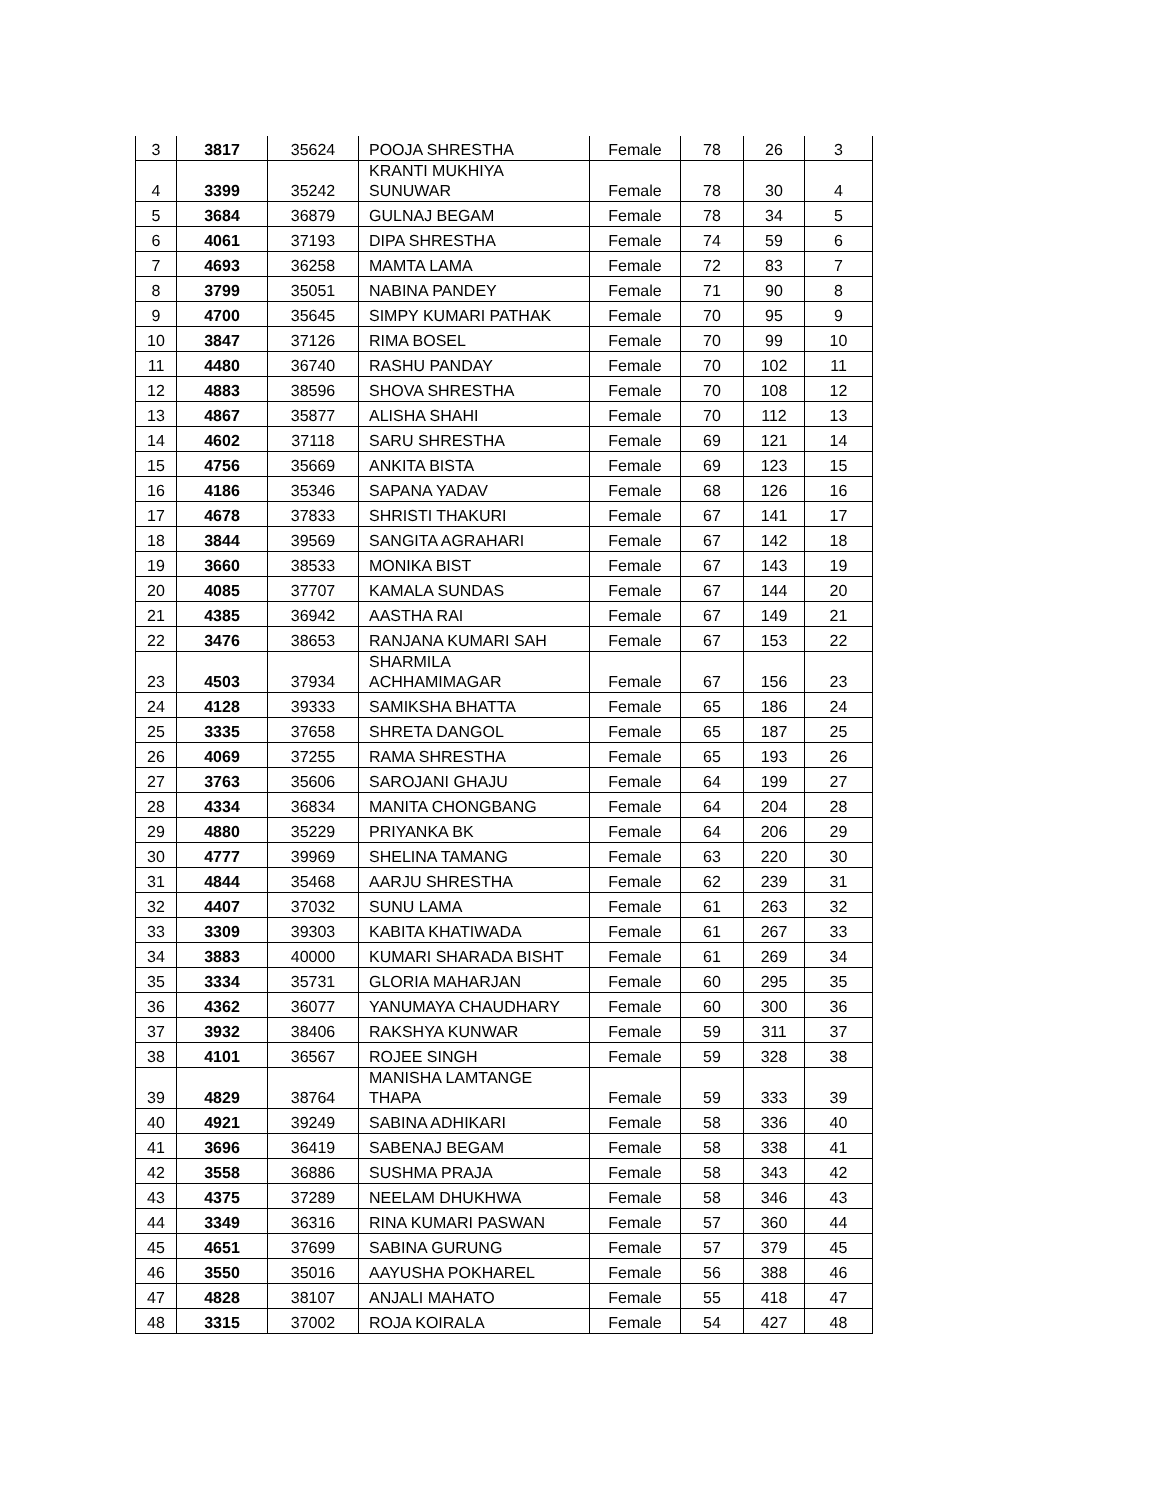| 3 | 3817 | 35624 | POOJA SHRESTHA | Female | 78 | 26 | 3 |
| 4 | 3399 | 35242 | KRANTI MUKHIYA SUNUWAR | Female | 78 | 30 | 4 |
| 5 | 3684 | 36879 | GULNAJ BEGAM | Female | 78 | 34 | 5 |
| 6 | 4061 | 37193 | DIPA SHRESTHA | Female | 74 | 59 | 6 |
| 7 | 4693 | 36258 | MAMTA LAMA | Female | 72 | 83 | 7 |
| 8 | 3799 | 35051 | NABINA PANDEY | Female | 71 | 90 | 8 |
| 9 | 4700 | 35645 | SIMPY KUMARI PATHAK | Female | 70 | 95 | 9 |
| 10 | 3847 | 37126 | RIMA BOSEL | Female | 70 | 99 | 10 |
| 11 | 4480 | 36740 | RASHU PANDAY | Female | 70 | 102 | 11 |
| 12 | 4883 | 38596 | SHOVA SHRESTHA | Female | 70 | 108 | 12 |
| 13 | 4867 | 35877 | ALISHA SHAHI | Female | 70 | 112 | 13 |
| 14 | 4602 | 37118 | SARU SHRESTHA | Female | 69 | 121 | 14 |
| 15 | 4756 | 35669 | ANKITA BISTA | Female | 69 | 123 | 15 |
| 16 | 4186 | 35346 | SAPANA YADAV | Female | 68 | 126 | 16 |
| 17 | 4678 | 37833 | SHRISTI THAKURI | Female | 67 | 141 | 17 |
| 18 | 3844 | 39569 | SANGITA AGRAHARI | Female | 67 | 142 | 18 |
| 19 | 3660 | 38533 | MONIKA BIST | Female | 67 | 143 | 19 |
| 20 | 4085 | 37707 | KAMALA SUNDAS | Female | 67 | 144 | 20 |
| 21 | 4385 | 36942 | AASTHA RAI | Female | 67 | 149 | 21 |
| 22 | 3476 | 38653 | RANJANA KUMARI SAH | Female | 67 | 153 | 22 |
| 23 | 4503 | 37934 | SHARMILA ACHHAMIMAGAR | Female | 67 | 156 | 23 |
| 24 | 4128 | 39333 | SAMIKSHA BHATTA | Female | 65 | 186 | 24 |
| 25 | 3335 | 37658 | SHRETA DANGOL | Female | 65 | 187 | 25 |
| 26 | 4069 | 37255 | RAMA SHRESTHA | Female | 65 | 193 | 26 |
| 27 | 3763 | 35606 | SAROJANI GHAJU | Female | 64 | 199 | 27 |
| 28 | 4334 | 36834 | MANITA CHONGBANG | Female | 64 | 204 | 28 |
| 29 | 4880 | 35229 | PRIYANKA BK | Female | 64 | 206 | 29 |
| 30 | 4777 | 39969 | SHELINA TAMANG | Female | 63 | 220 | 30 |
| 31 | 4844 | 35468 | AARJU SHRESTHA | Female | 62 | 239 | 31 |
| 32 | 4407 | 37032 | SUNU LAMA | Female | 61 | 263 | 32 |
| 33 | 3309 | 39303 | KABITA KHATIWADA | Female | 61 | 267 | 33 |
| 34 | 3883 | 40000 | KUMARI SHARADA BISHT | Female | 61 | 269 | 34 |
| 35 | 3334 | 35731 | GLORIA MAHARJAN | Female | 60 | 295 | 35 |
| 36 | 4362 | 36077 | YANUMAYA CHAUDHARY | Female | 60 | 300 | 36 |
| 37 | 3932 | 38406 | RAKSHYA KUNWAR | Female | 59 | 311 | 37 |
| 38 | 4101 | 36567 | ROJEE SINGH | Female | 59 | 328 | 38 |
| 39 | 4829 | 38764 | MANISHA LAMTANGE THAPA | Female | 59 | 333 | 39 |
| 40 | 4921 | 39249 | SABINA ADHIKARI | Female | 58 | 336 | 40 |
| 41 | 3696 | 36419 | SABENAJ BEGAM | Female | 58 | 338 | 41 |
| 42 | 3558 | 36886 | SUSHMA PRAJA | Female | 58 | 343 | 42 |
| 43 | 4375 | 37289 | NEELAM DHUKHWA | Female | 58 | 346 | 43 |
| 44 | 3349 | 36316 | RINA KUMARI PASWAN | Female | 57 | 360 | 44 |
| 45 | 4651 | 37699 | SABINA GURUNG | Female | 57 | 379 | 45 |
| 46 | 3550 | 35016 | AAYUSHA POKHAREL | Female | 56 | 388 | 46 |
| 47 | 4828 | 38107 | ANJALI MAHATO | Female | 55 | 418 | 47 |
| 48 | 3315 | 37002 | ROJA KOIRALA | Female | 54 | 427 | 48 |